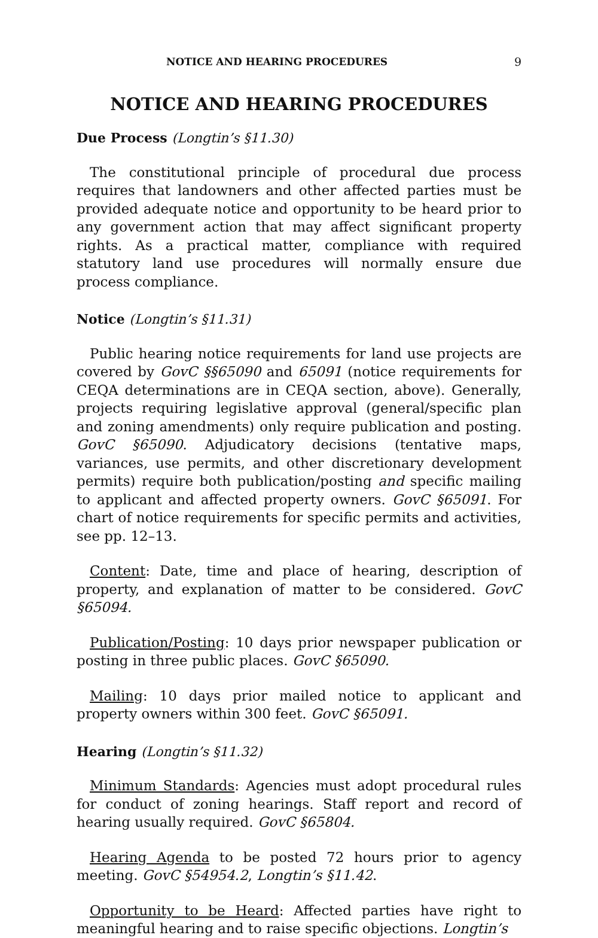NOTICE AND HEARING PROCEDURES 9
NOTICE AND HEARING PROCEDURES
Due Process (Longtin’s §11.30)
The constitutional principle of procedural due process requires that landowners and other affected parties must be provided adequate notice and opportunity to be heard prior to any government action that may affect significant property rights. As a practical matter, compliance with required statutory land use procedures will normally ensure due process compliance.
Notice (Longtin’s §11.31)
Public hearing notice requirements for land use projects are covered by GovC §§65090 and 65091 (notice requirements for CEQA determinations are in CEQA section, above). Generally, projects requiring legislative approval (general/specific plan and zoning amendments) only require publication and posting. GovC §65090. Adjudicatory decisions (tentative maps, variances, use permits, and other discretionary development permits) require both publication/posting and specific mailing to applicant and affected property owners. GovC §65091. For chart of notice requirements for specific permits and activities, see pp. 12–13.
Content: Date, time and place of hearing, description of property, and explanation of matter to be considered. GovC §65094.
Publication/Posting: 10 days prior newspaper publication or posting in three public places. GovC §65090.
Mailing: 10 days prior mailed notice to applicant and property owners within 300 feet. GovC §65091.
Hearing (Longtin’s §11.32)
Minimum Standards: Agencies must adopt procedural rules for conduct of zoning hearings. Staff report and record of hearing usually required. GovC §65804.
Hearing Agenda to be posted 72 hours prior to agency meeting. GovC §54954.2, Longtin’s §11.42.
Opportunity to be Heard: Affected parties have right to meaningful hearing and to raise specific objections. Longtin’s